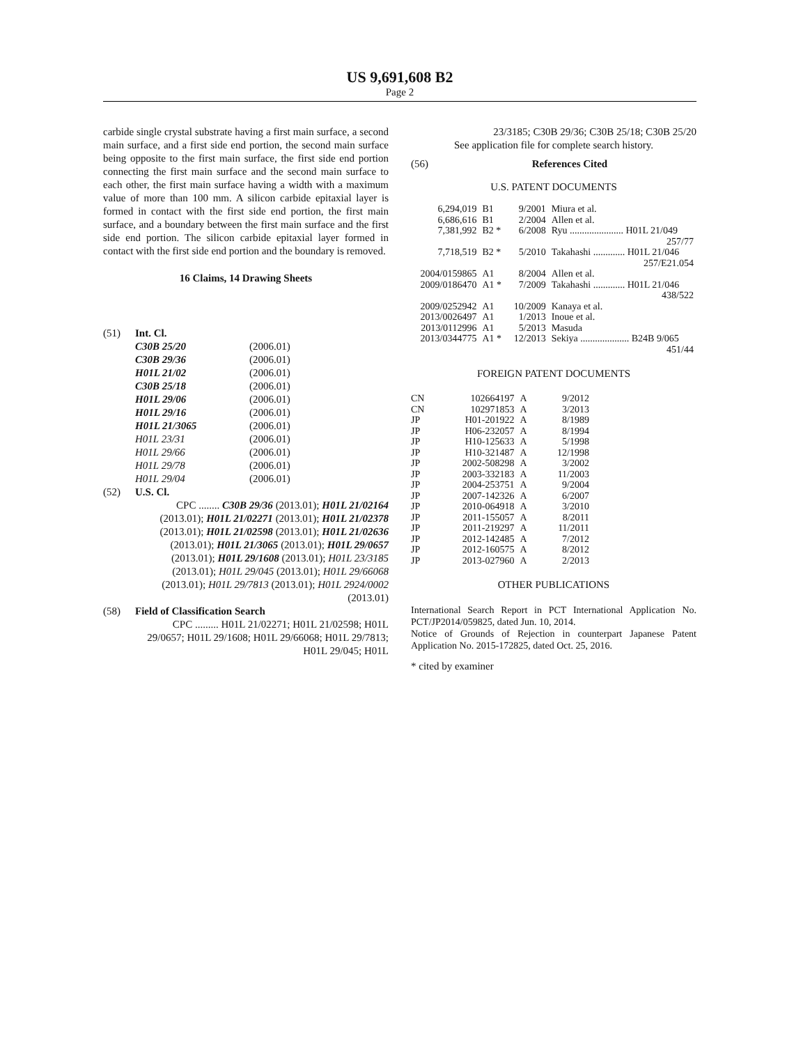US 9,691,608 B2
Page 2
carbide single crystal substrate having a first main surface, a second main surface, and a first side end portion, the second main surface being opposite to the first main surface, the first side end portion connecting the first main surface and the second main surface to each other, the first main surface having a width with a maximum value of more than 100 mm. A silicon carbide epitaxial layer is formed in contact with the first side end portion, the first main surface, and a boundary between the first main surface and the first side end portion. The silicon carbide epitaxial layer formed in contact with the first side end portion and the boundary is removed.
16 Claims, 14 Drawing Sheets
(51) Int. Cl.
| C30B 25/20 | (2006.01) |
| C30B 29/36 | (2006.01) |
| H01L 21/02 | (2006.01) |
| C30B 25/18 | (2006.01) |
| H01L 29/06 | (2006.01) |
| H01L 29/16 | (2006.01) |
| H01L 21/3065 | (2006.01) |
| H01L 23/31 | (2006.01) |
| H01L 29/66 | (2006.01) |
| H01L 29/78 | (2006.01) |
| H01L 29/04 | (2006.01) |
(52) U.S. Cl.
CPC ........ C30B 29/36 (2013.01); H01L 21/02164 (2013.01); H01L 21/02271 (2013.01); H01L 21/02378 (2013.01); H01L 21/02598 (2013.01); H01L 21/02636 (2013.01); H01L 21/3065 (2013.01); H01L 29/0657 (2013.01); H01L 29/1608 (2013.01); H01L 23/3185 (2013.01); H01L 29/045 (2013.01); H01L 29/66068 (2013.01); H01L 29/7813 (2013.01); H01L 2924/0002 (2013.01)
(58) Field of Classification Search
CPC ......... H01L 21/02271; H01L 21/02598; H01L 29/0657; H01L 29/1608; H01L 29/66068; H01L 29/7813; H01L 29/045; H01L
23/3185; C30B 29/36; C30B 25/18; C30B 25/20
See application file for complete search history.
(56) References Cited
U.S. PATENT DOCUMENTS
| 6,294,019 | B1 | 9/2001 | Miura et al. |
| 6,686,616 | B1 | 2/2004 | Allen et al. |
| 7,381,992 | B2 * | 6/2008 | Ryu ...................... H01L 21/049 257/77 |
| 7,718,519 | B2 * | 5/2010 | Takahashi ............. H01L 21/046 257/E21.054 |
| 2004/0159865 | A1 | 8/2004 | Allen et al. |
| 2009/0186470 | A1 * | 7/2009 | Takahashi ............. H01L 21/046 438/522 |
| 2009/0252942 | A1 | 10/2009 | Kanaya et al. |
| 2013/0026497 | A1 | 1/2013 | Inoue et al. |
| 2013/0112996 | A1 | 5/2013 | Masuda |
| 2013/0344775 | A1 * | 12/2013 | Sekiya .................... B24B 9/065 451/44 |
FOREIGN PATENT DOCUMENTS
| CN | 102664197 | A | 9/2012 |
| CN | 102971853 | A | 3/2013 |
| JP | H01-201922 | A | 8/1989 |
| JP | H06-232057 | A | 8/1994 |
| JP | H10-125633 | A | 5/1998 |
| JP | H10-321487 | A | 12/1998 |
| JP | 2002-508298 | A | 3/2002 |
| JP | 2003-332183 | A | 11/2003 |
| JP | 2004-253751 | A | 9/2004 |
| JP | 2007-142326 | A | 6/2007 |
| JP | 2010-064918 | A | 3/2010 |
| JP | 2011-155057 | A | 8/2011 |
| JP | 2011-219297 | A | 11/2011 |
| JP | 2012-142485 | A | 7/2012 |
| JP | 2012-160575 | A | 8/2012 |
| JP | 2013-027960 | A | 2/2013 |
OTHER PUBLICATIONS
International Search Report in PCT International Application No. PCT/JP2014/059825, dated Jun. 10, 2014.
Notice of Grounds of Rejection in counterpart Japanese Patent Application No. 2015-172825, dated Oct. 25, 2016.
* cited by examiner